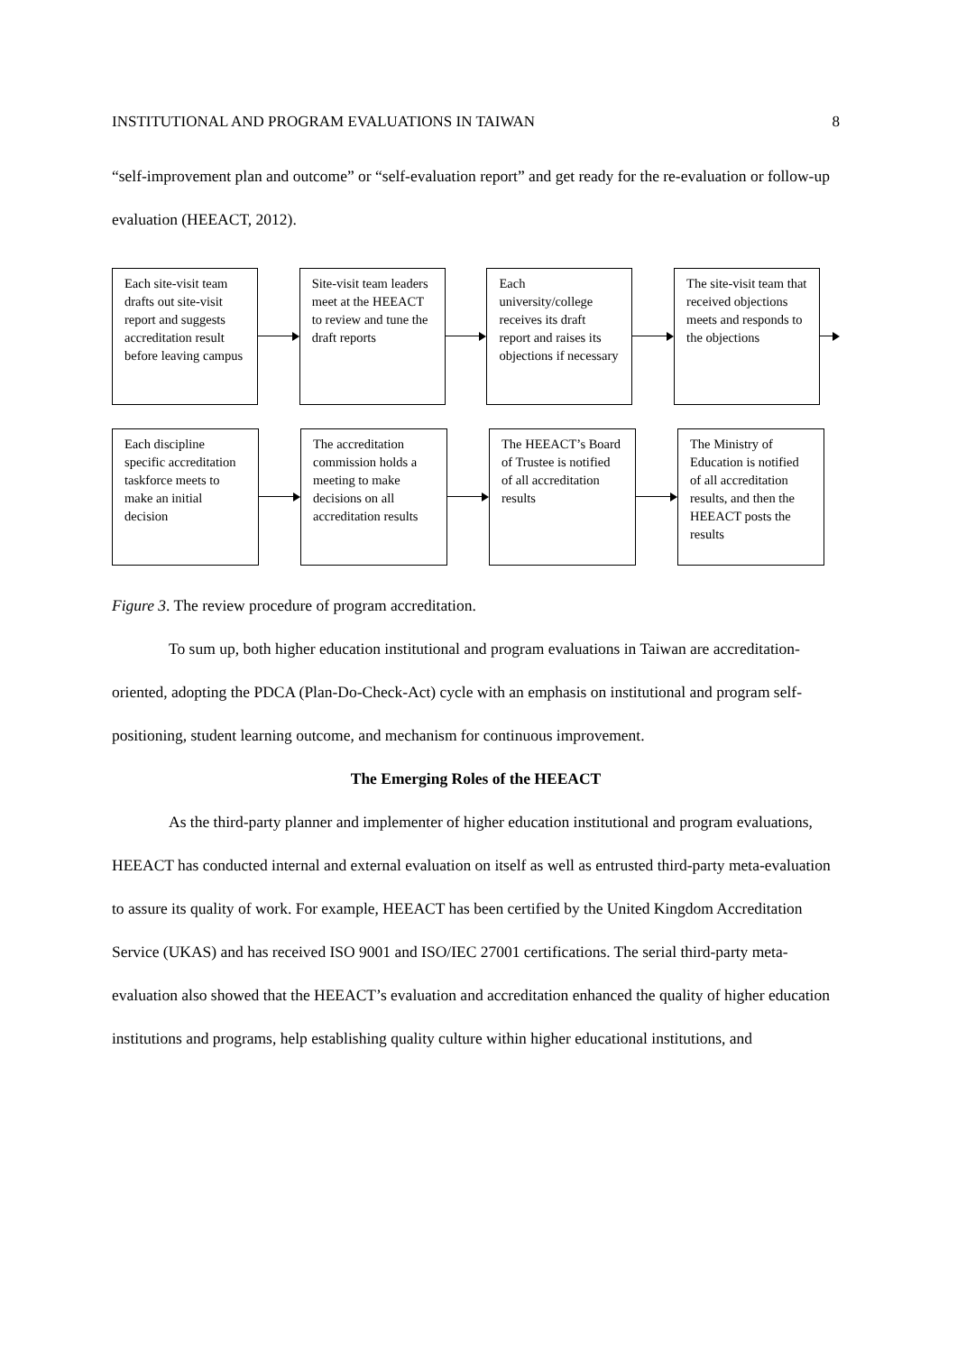INSTITUTIONAL AND PROGRAM EVALUATIONS IN TAIWAN 8
“self-improvement plan and outcome” or “self-evaluation report” and get ready for the re-evaluation or follow-up evaluation (HEEACT, 2012).
Each site-visit team drafts out site-visit report and suggests accreditation result before leaving campus
Site-visit team leaders meet at the HEEACT to review and tune the draft reports
Each university/college receives its draft report and raises its objections if necessary
The site-visit team that received objections meets and responds to the objections
Each discipline specific accreditation taskforce meets to make an initial decision
The accreditation commission holds a meeting to make decisions on all accreditation results
The HEEACT’s Board of Trustee is notified of all accreditation results
The Ministry of Education is notified of all accreditation results, and then the HEEACT posts the results
Figure 3. The review procedure of program accreditation.
To sum up, both higher education institutional and program evaluations in Taiwan are accreditation-oriented, adopting the PDCA (Plan-Do-Check-Act) cycle with an emphasis on institutional and program self-positioning, student learning outcome, and mechanism for continuous improvement.
The Emerging Roles of the HEEACT
As the third-party planner and implementer of higher education institutional and program evaluations, HEEACT has conducted internal and external evaluation on itself as well as entrusted third-party meta-evaluation to assure its quality of work. For example, HEEACT has been certified by the United Kingdom Accreditation Service (UKAS) and has received ISO 9001 and ISO/IEC 27001 certifications. The serial third-party meta-evaluation also showed that the HEEACT’s evaluation and accreditation enhanced the quality of higher education institutions and programs, help establishing quality culture within higher educational institutions, and